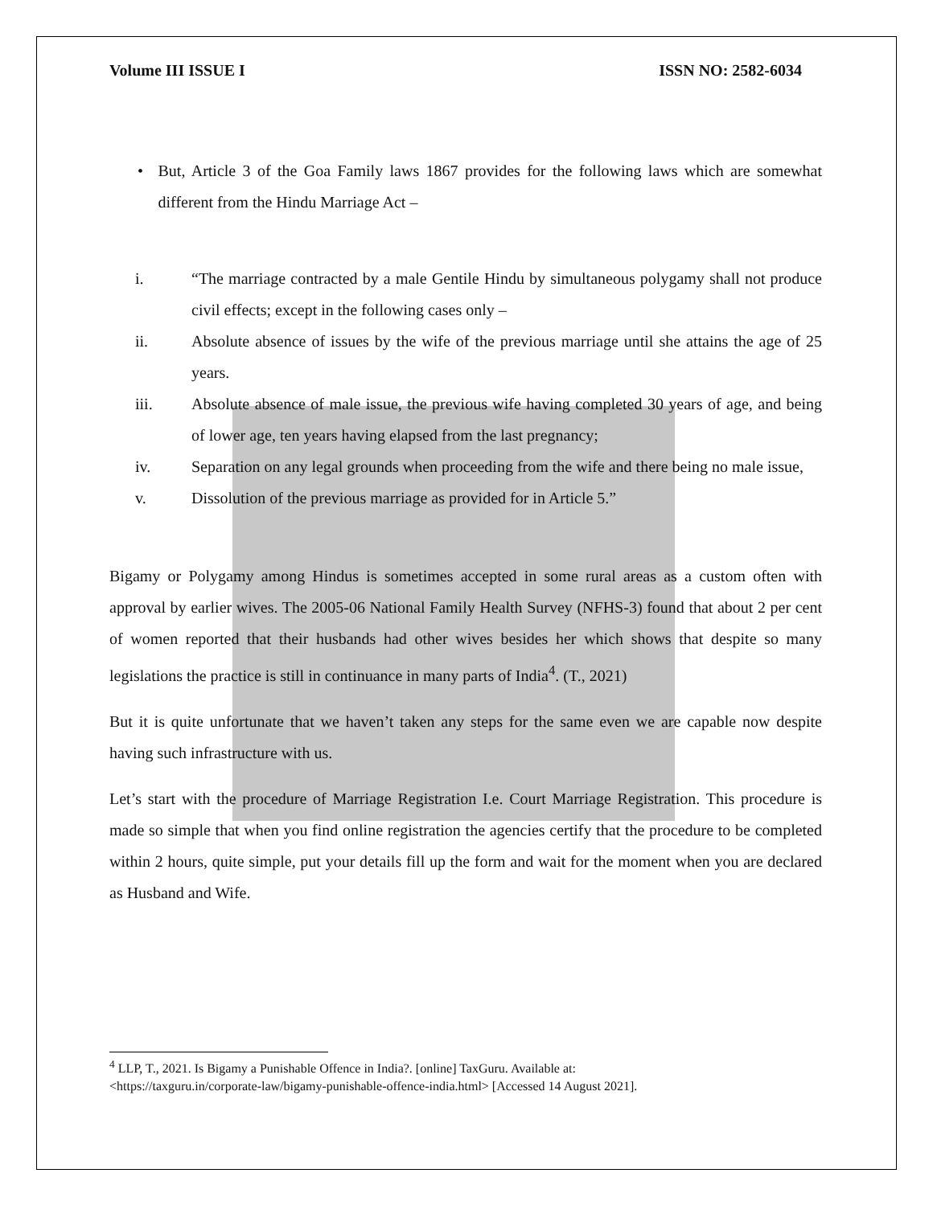Volume III ISSUE I ISSN NO: 2582-6034
• But, Article 3 of the Goa Family laws 1867 provides for the following laws which are somewhat different from the Hindu Marriage Act –
i. “The marriage contracted by a male Gentile Hindu by simultaneous polygamy shall not produce civil effects; except in the following cases only –
ii. Absolute absence of issues by the wife of the previous marriage until she attains the age of 25 years.
iii. Absolute absence of male issue, the previous wife having completed 30 years of age, and being of lower age, ten years having elapsed from the last pregnancy;
iv. Separation on any legal grounds when proceeding from the wife and there being no male issue,
v. Dissolution of the previous marriage as provided for in Article 5.”
Bigamy or Polygamy among Hindus is sometimes accepted in some rural areas as a custom often with approval by earlier wives. The 2005-06 National Family Health Survey (NFHS-3) found that about 2 per cent of women reported that their husbands had other wives besides her which shows that despite so many legislations the practice is still in continuance in many parts of India<sup>4</sup>. (T., 2021)
But it is quite unfortunate that we haven’t taken any steps for the same even we are capable now despite having such infrastructure with us.
Let’s start with the procedure of Marriage Registration I.e. Court Marriage Registration. This procedure is made so simple that when you find online registration the agencies certify that the procedure to be completed within 2 hours, quite simple, put your details fill up the form and wait for the moment when you are declared as Husband and Wife.
<sup>4</sup> LLP, T., 2021. Is Bigamy a Punishable Offence in India?. [online] TaxGuru. Available at:
<https://taxguru.in/corporate-law/bigamy-punishable-offence-india.html> [Accessed 14 August 2021].